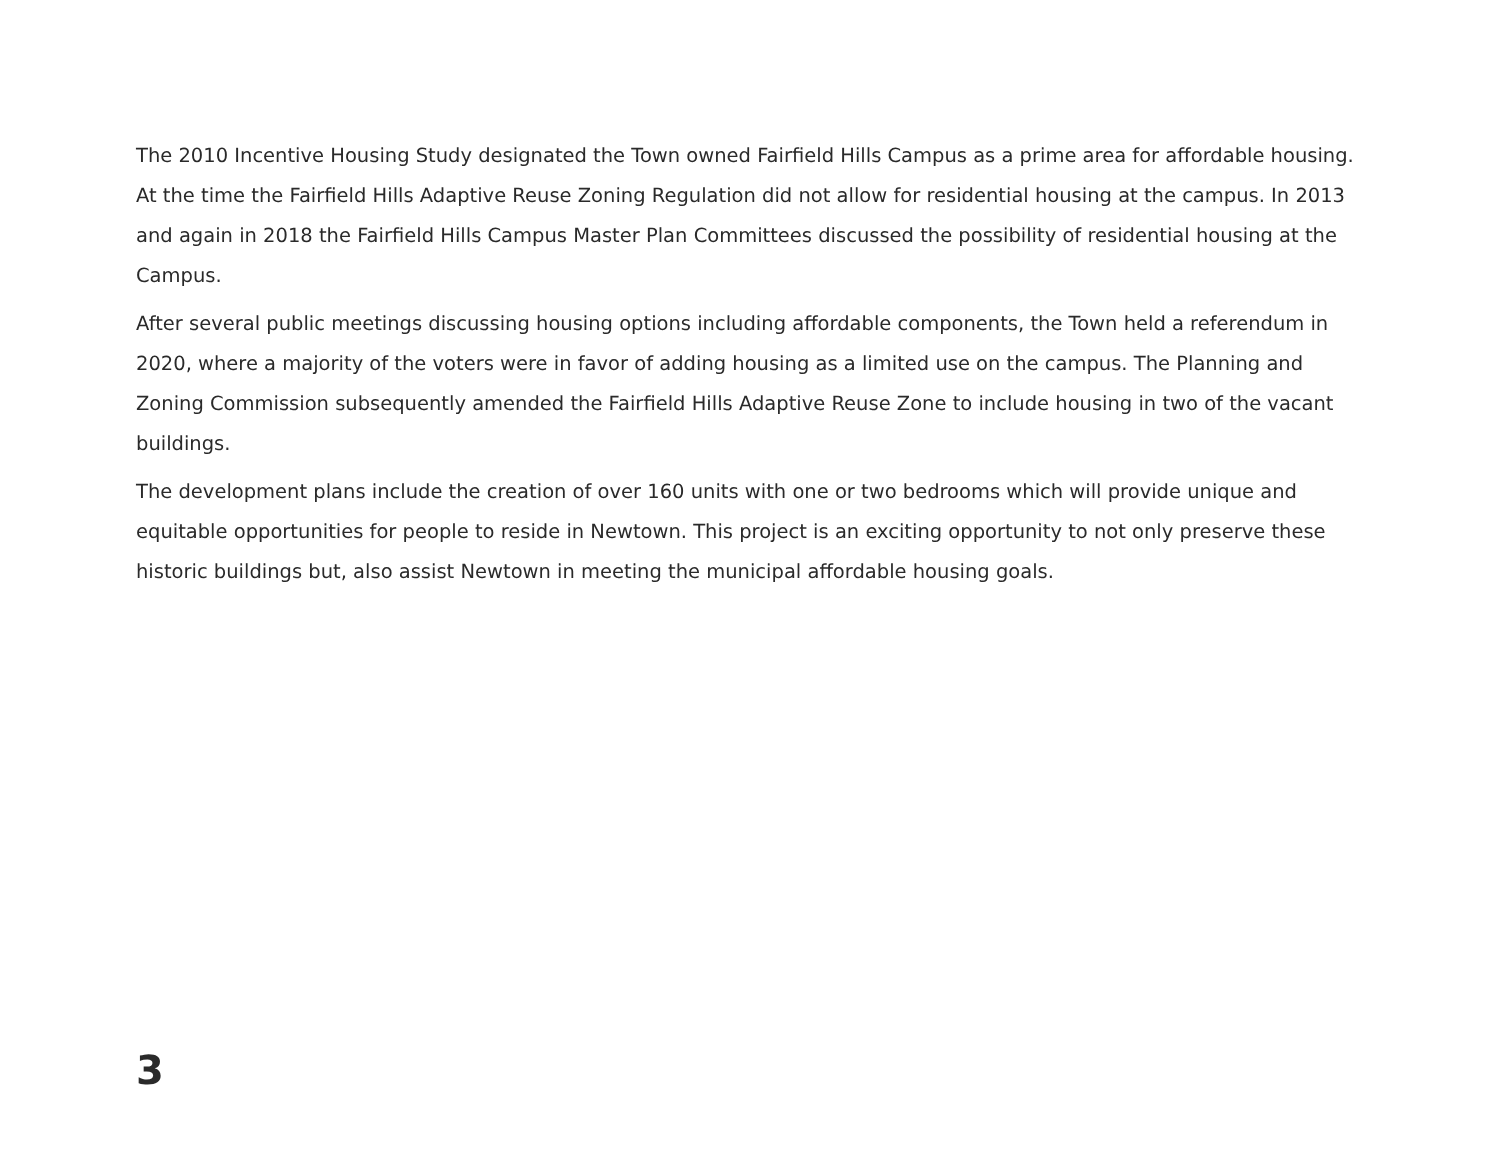The 2010 Incentive Housing Study designated the Town owned Fairfield Hills Campus as a prime area for affordable housing. At the time the Fairfield Hills Adaptive Reuse Zoning Regulation did not allow for residential housing at the campus. In 2013 and again in 2018 the Fairfield Hills Campus Master Plan Committees discussed the possibility of residential housing at the Campus.
After several public meetings discussing housing options including affordable components, the Town held a referendum in 2020, where a majority of the voters were in favor of adding housing as a limited use on the campus. The Planning and Zoning Commission subsequently amended the Fairfield Hills Adaptive Reuse Zone to include housing in two of the vacant buildings.
The development plans include the creation of over 160 units with one or two bedrooms which will provide unique and equitable opportunities for people to reside in Newtown. This project is an exciting opportunity to not only preserve these historic buildings but, also assist Newtown in meeting the municipal affordable housing goals.
3